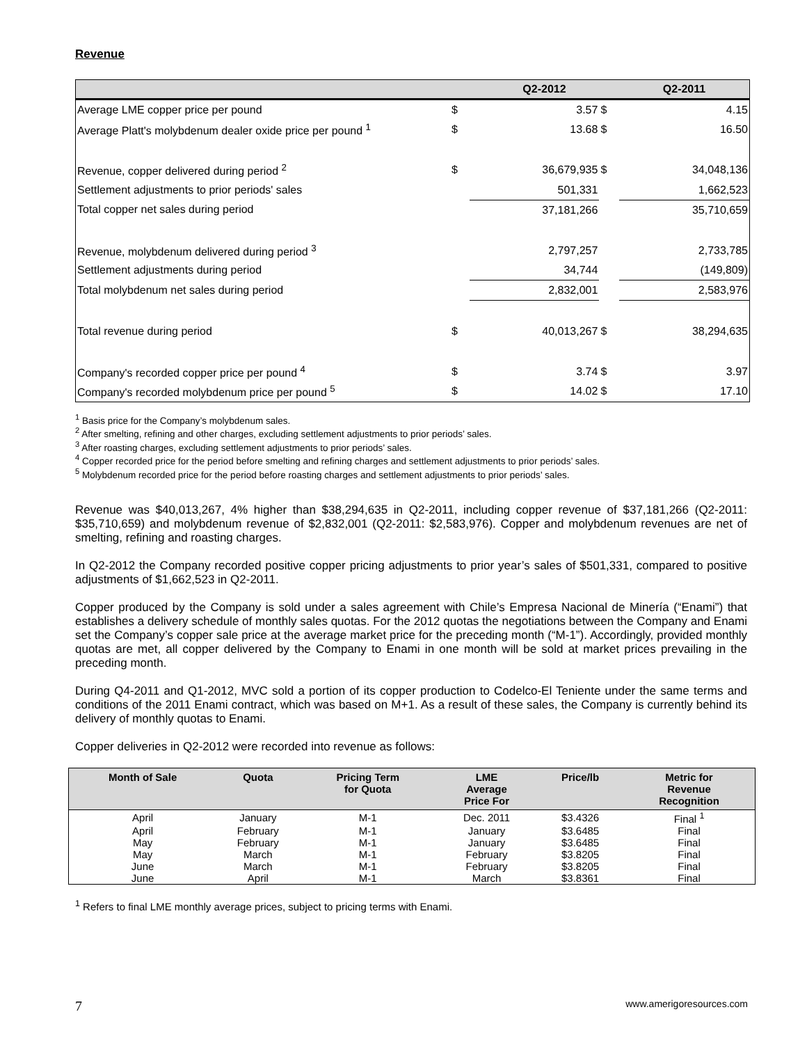Revenue
| | | Q2-2012 | | Q2-2011 |
| --- | --- | --- | --- | --- |
| Average LME copper price per pound | $ | 3.57 | $ | 4.15 |
| Average Platt's molybdenum dealer oxide price per pound <sup>1</sup> | $ | 13.68 | $ | 16.50 |
| Revenue, copper delivered during period <sup>2</sup> | $ | 36,679,935 | $ | 34,048,136 |
| Settlement adjustments to prior periods' sales | | 501,331 | | 1,662,523 |
| Total copper net sales during period | | 37,181,266 | | 35,710,659 |
| Revenue, molybdenum delivered during period <sup>3</sup> | | 2,797,257 | | 2,733,785 |
| Settlement adjustments during period | | 34,744 | | (149,809) |
| Total molybdenum net sales during period | | 2,832,001 | | 2,583,976 |
| Total revenue during period | $ | 40,013,267 | $ | 38,294,635 |
| Company's recorded copper price per pound <sup>4</sup> | $ | 3.74 | $ | 3.97 |
| Company's recorded molybdenum price per pound <sup>5</sup> | $ | 14.02 | $ | 17.10 |
<sup>1</sup> Basis price for the Company’s molybdenum sales.
<sup>2</sup> After smelting, refining and other charges, excluding settlement adjustments to prior periods’ sales.
<sup>3</sup> After roasting charges, excluding settlement adjustments to prior periods’ sales.
<sup>4</sup> Copper recorded price for the period before smelting and refining charges and settlement adjustments to prior periods’ sales.
<sup>5</sup> Molybdenum recorded price for the period before roasting charges and settlement adjustments to prior periods’ sales.
Revenue was $40,013,267, 4% higher than $38,294,635 in Q2-2011, including copper revenue of $37,181,266 (Q2-2011: $35,710,659) and molybdenum revenue of $2,832,001 (Q2-2011: $2,583,976). Copper and molybdenum revenues are net of smelting, refining and roasting charges.
In Q2-2012 the Company recorded positive copper pricing adjustments to prior year’s sales of $501,331, compared to positive adjustments of $1,662,523 in Q2-2011.
Copper produced by the Company is sold under a sales agreement with Chile’s Empresa Nacional de Minería (“Enami”) that establishes a delivery schedule of monthly sales quotas. For the 2012 quotas the negotiations between the Company and Enami set the Company’s copper sale price at the average market price for the preceding month (“M-1”). Accordingly, provided monthly quotas are met, all copper delivered by the Company to Enami in one month will be sold at market prices prevailing in the preceding month.
During Q4-2011 and Q1-2012, MVC sold a portion of its copper production to Codelco-El Teniente under the same terms and conditions of the 2011 Enami contract, which was based on M+1. As a result of these sales, the Company is currently behind its delivery of monthly quotas to Enami.
Copper deliveries in Q2-2012 were recorded into revenue as follows:
| Month of Sale | Quota | Pricing Term for Quota | LME Average Price For | Price/lb | Metric for Revenue Recognition |
| --- | --- | --- | --- | --- | --- |
| April | January | M-1 | Dec. 2011 | $3.4326 | Final <sup>1</sup> |
| April | February | M-1 | January | $3.6485 | Final |
| May | February | M-1 | January | $3.6485 | Final |
| May | March | M-1 | February | $3.8205 | Final |
| June | March | M-1 | February | $3.8205 | Final |
| June | April | M-1 | March | $3.8361 | Final |
<sup>1</sup> Refers to final LME monthly average prices, subject to pricing terms with Enami.
7 www.amerigoresources.com